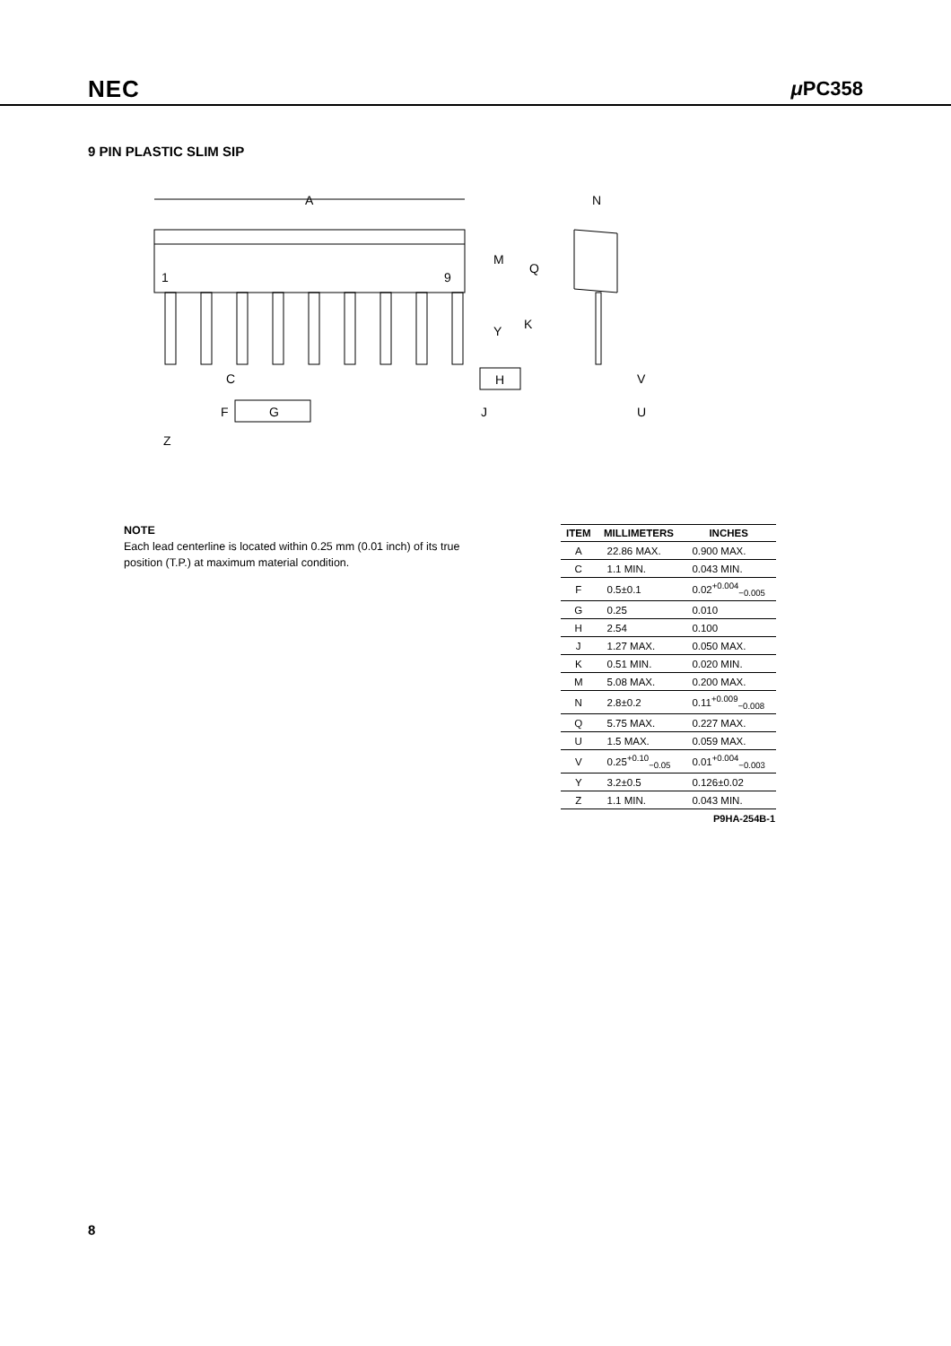NEC μ PC358
9 PIN PLASTIC SLIM SIP
A
N
1
9
M
Q
K
Y
C
H
V
F
G
J
U
Z
NOTE
Each lead centerline is located within 0.25 mm (0.01 inch) of its true position (T.P.) at maximum material condition.
| ITEM | MILLIMETERS | INCHES |
| --- | --- | --- |
| A | 22.86 MAX. | 0.900 MAX. |
| C | 1.1 MIN. | 0.043 MIN. |
| F | 0.5±0.1 | 0.02<sup>+0.004</sup><sub>−0.005</sub> |
| G | 0.25 | 0.010 |
| H | 2.54 | 0.100 |
| J | 1.27 MAX. | 0.050 MAX. |
| K | 0.51 MIN. | 0.020 MIN. |
| M | 5.08 MAX. | 0.200 MAX. |
| N | 2.8±0.2 | 0.11<sup>+0.009</sup><sub>−0.008</sub> |
| Q | 5.75 MAX. | 0.227 MAX. |
| U | 1.5 MAX. | 0.059 MAX. |
| V | 0.25<sup>+0.10</sup><sub>−0.05</sub> | 0.01<sup>+0.004</sup><sub>−0.003</sub> |
| Y | 3.2±0.5 | 0.126±0.02 |
| Z | 1.1 MIN. | 0.043 MIN. |
P9HA-254B-1
8